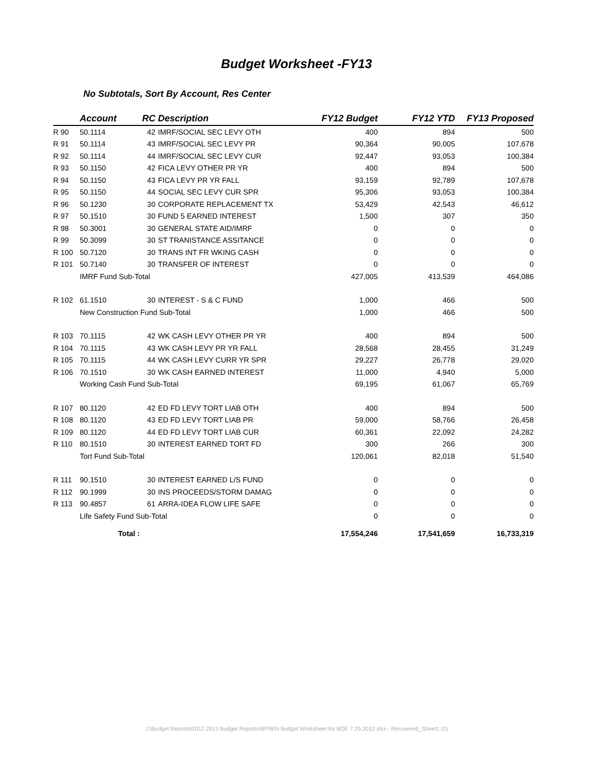Budget Worksheet -FY13
No Subtotals, Sort By Account, Res Center
| | Account | RC | Description | FY12 Budget | FY12 YTD | FY13 Proposed |
| --- | --- | --- | --- | --- | --- | --- |
| R 90 | 50.1114 | 42 | IMRF/SOCIAL SEC LEVY OTH | 400 | 894 | 500 |
| R 91 | 50.1114 | 43 | IMRF/SOCIAL SEC LEVY PR | 90,364 | 90,005 | 107,678 |
| R 92 | 50.1114 | 44 | IMRF/SOCIAL SEC LEVY CUR | 92,447 | 93,053 | 100,384 |
| R 93 | 50.1150 | 42 | FICA LEVY OTHER PR YR | 400 | 894 | 500 |
| R 94 | 50.1150 | 43 | FICA LEVY PR YR FALL | 93,159 | 92,789 | 107,678 |
| R 95 | 50.1150 | 44 | SOCIAL SEC LEVY CUR SPR | 95,306 | 93,053 | 100,384 |
| R 96 | 50.1230 | 30 | CORPORATE REPLACEMENT TX | 53,429 | 42,543 | 46,612 |
| R 97 | 50.1510 | 30 | FUND 5 EARNED INTEREST | 1,500 | 307 | 350 |
| R 98 | 50.3001 | 30 | GENERAL STATE AID/IMRF | 0 | 0 | 0 |
| R 99 | 50.3099 | 30 | ST TRANISTANCE ASSITANCE | 0 | 0 | 0 |
| R 100 | 50.7120 | 30 | TRANS INT FR WKING CASH | 0 | 0 | 0 |
| R 101 | 50.7140 | 30 | TRANSFER OF INTEREST | 0 | 0 | 0 |
| | IMRF Fund Sub-Total | | | 427,005 | 413,539 | 464,086 |
| R 102 | 61.1510 | 30 | INTEREST - S & C FUND | 1,000 | 466 | 500 |
| | New Construction Fund Sub-Total | | | 1,000 | 466 | 500 |
| R 103 | 70.1115 | 42 | WK CASH LEVY OTHER PR YR | 400 | 894 | 500 |
| R 104 | 70.1115 | 43 | WK CASH LEVY PR YR FALL | 28,568 | 28,455 | 31,249 |
| R 105 | 70.1115 | 44 | WK CASH LEVY CURR YR SPR | 29,227 | 26,778 | 29,020 |
| R 106 | 70.1510 | 30 | WK CASH EARNED INTEREST | 11,000 | 4,940 | 5,000 |
| | Working Cash Fund Sub-Total | | | 69,195 | 61,067 | 65,769 |
| R 107 | 80.1120 | 42 | ED FD LEVY TORT LIAB OTH | 400 | 894 | 500 |
| R 108 | 80.1120 | 43 | ED FD LEVY TORT LIAB PR | 59,000 | 58,766 | 26,458 |
| R 109 | 80.1120 | 44 | ED FD LEVY TORT LIAB CUR | 60,361 | 22,092 | 24,282 |
| R 110 | 80.1510 | 30 | INTEREST EARNED TORT FD | 300 | 266 | 300 |
| | Tort Fund Sub-Total | | | 120,061 | 82,018 | 51,540 |
| R 111 | 90.1510 | 30 | INTEREST EARNED L/S FUND | 0 | 0 | 0 |
| R 112 | 90.1999 | 30 | INS PROCEEDS/STORM DAMAG | 0 | 0 | 0 |
| R 113 | 90.4857 | 61 | ARRA-IDEA FLOW LIFE SAFE | 0 | 0 | 0 |
| | Life Safety Fund Sub-Total | | | 0 | 0 | 0 |
| | Total : | | | 17,554,246 | 17,541,659 | 16,733,319 |
J:\Budget Reports\2012 2013 Budget Reports\BPWIN Budget Worksheet for BOE 7.25.2012.xlsx - Recovered_Sheet1 (2)